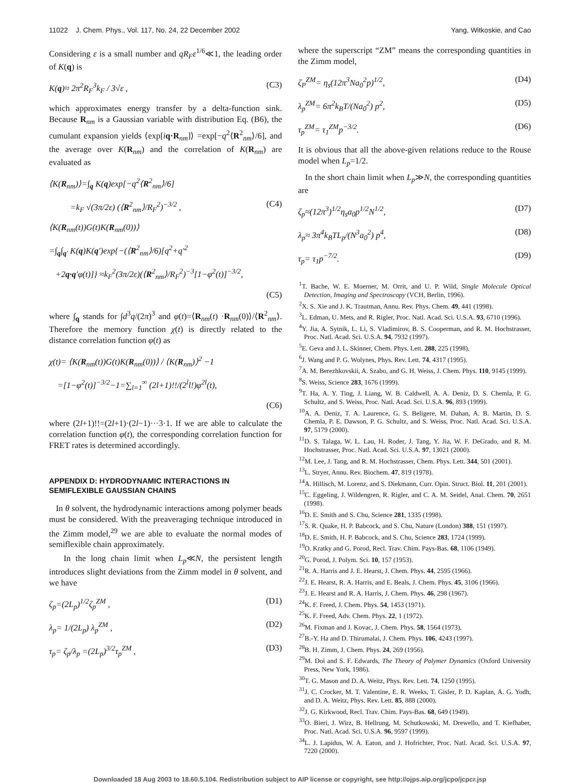11022 J. Chem. Phys., Vol. 117, No. 24, 22 December 2002 Yang, Witkoskie, and Cao
Considering ε is a small number and qR<sub>F</sub>ε<sup>1/6</sup>≪1, the leading order of K(q) is
K(q)≈ 2π<sup>2</sup>R<sub>F</sub><sup>3</sup>k<sub>F</sub> / 3√ε , (C3)
which approximates energy transfer by a delta-function sink. Because R<sub>nm</sub> is a Gaussian variable with distribution Eq. (B6), the cumulant expansion yields ⟨exp[iq·R<sub>nm</sub>]⟩ =exp[−q<sup>2</sup>⟨R<sup>2</sup><sub>nm</sub>⟩/6], and the average over K(R<sub>nm</sub>) and the correlation of K(R<sub>nm</sub>) are evaluated as
⟨K(R<sub>nm</sub>)⟩=∫<sub>q</sub> K(q)exp[−q<sup>2</sup>⟨R<sup>2</sup><sub>nm</sub>⟩/6]
=k<sub>F</sub> √(3π/2ε) (⟨R<sup>2</sup><sub>nm</sub>⟩/R<sub>F</sub><sup>2</sup>)<sup>−3/2</sup> , (C4)
⟨K(R<sub>nm</sub>(t))G(t)K(R<sub>nm</sub>(0))⟩
=∫<sub>q</sub>∫<sub>q′</sub> K(q)K(q′)exp{−(⟨R<sup>2</sup><sub>nm</sub>⟩/6)[q<sup>2</sup>+q′<sup>2</sup>
+2q·q′φ(t)]} ≈k<sub>F</sub><sup>2</sup>(3π/2ε)(⟨R<sup>2</sup><sub>nm</sub>⟩/R<sub>F</sub><sup>2</sup>)<sup>−3</sup>[1−φ<sup>2</sup>(t)]<sup>−3/2</sup>,
(C5)
where ∫<sub>q</sub> stands for ∫d<sup>3</sup>q/(2π)<sup>3</sup> and φ(t)=⟨R<sub>nm</sub>(t) ·R<sub>nm</sub>(0)⟩/⟨R<sup>2</sup><sub>nm</sub>⟩. Therefore the memory function χ(t) is directly related to the distance correlation function φ(t) as
χ(t)= ⟨K(R<sub>nm</sub>(t))G(t)K(R<sub>nm</sub>(0))⟩ / ⟨K(R<sub>nm</sub>)⟩<sup>2</sup> −1
=[1−φ<sup>2</sup>(t)]<sup>−3/2</sup>−1=∑<sub>l=1</sub><sup>∞</sup> (2l+1)!!/(2<sup>l</sup>l!)φ<sup>2l</sup>(t),
(C6)
where (2l+1)!!=(2l+1)·(2l−1)···3·1. If we are able to calculate the correlation function φ(t), the corresponding correlation function for FRET rates is determined accordingly.
APPENDIX D: HYDRODYNAMIC INTERACTIONS IN SEMIFLEXIBLE GAUSSIAN CHAINS
In θ solvent, the hydrodynamic interactions among polymer beads must be considered. With the preaveraging technique introduced in the Zimm model,<sup>29</sup> we are able to evaluate the normal modes of semiflexible chain approximately.
In the long chain limit when L<sub>p</sub>≪N, the persistent length introduces slight deviations from the Zimm model in θ solvent, and we have
ζ<sub>p</sub>=(2L<sub>p</sub>)<sup>1/2</sup>ζ<sub>p</sub><sup>ZM</sup> , (D1)
λ<sub>p</sub>= 1/(2L<sub>p</sub>) λ<sub>p</sub><sup>ZM</sup> , (D2)
τ<sub>p</sub>= ζ<sub>p</sub>/λ<sub>p</sub> =(2L<sub>p</sub>)<sup>3/2</sup>τ<sub>p</sub><sup>ZM</sup> , (D3)
where the superscript “ZM” means the corresponding quantities in the Zimm model,
ζ<sub>P</sub><sup>ZM</sup>= η<sub>s</sub>(12π<sup>3</sup>Na<sub>0</sub><sup>2</sup>p)<sup>1/2</sup>, (D4)
λ<sub>p</sub><sup>ZM</sup>= 6π<sup>2</sup>k<sub>B</sub>T/(Na<sub>0</sub><sup>2</sup>) p<sup>2</sup>, (D5)
τ<sub>p</sub><sup>ZM</sup>= τ<sub>1</sub><sup>ZM</sup>p<sup>−3/2</sup>. (D6)
It is obvious that all the above-given relations reduce to the Rouse model when L<sub>p</sub>=1/2.
In the short chain limit when L<sub>p</sub>≫N, the corresponding quantities are
ζ<sub>p</sub>≈(12π<sup>3</sup>)<sup>1/2</sup>η<sub>s</sub>a<sub>0</sub>p<sup>1/2</sup>N<sup>1/2</sup>, (D7)
λ<sub>p</sub>≈ 3π<sup>4</sup>k<sub>B</sub>TL<sub>p</sub>/(N<sup>3</sup>a<sub>0</sub><sup>2</sup>) p<sup>4</sup>, (D8)
τ<sub>p</sub>= τ<sub>1</sub>p<sup>−7/2</sup>. (D9)
<sup>1</sup> T. Bache, W. E. Moerner, M. Orrit, and U. P. Wild, Single Molecule Optical Detection, Imaging and Spectroscopy (VCH, Berlin, 1996).
<sup>2</sup> X. S. Xie and J. K. Trautman, Annu. Rev. Phys. Chem. 49, 441 (1998).
<sup>3</sup> L. Edman, U. Mets, and R. Rigler, Proc. Natl. Acad. Sci. U.S.A. 93, 6710 (1996).
<sup>4</sup> Y. Jia, A. Sytnik, L. Li, S. Vladimirov, B. S. Cooperman, and R. M. Hochstrasser, Proc. Natl. Acad. Sci. U.S.A. 94, 7932 (1997).
<sup>5</sup> E. Geva and J. L. Skinner, Chem. Phys. Lett. 288, 225 (1998).
<sup>6</sup> J. Wang and P. G. Wolynes, Phys. Rev. Lett. 74, 4317 (1995).
<sup>7</sup> A. M. Berezhkovskii, A. Szabo, and G. H. Weiss, J. Chem. Phys. 110, 9145 (1999).
<sup>8</sup> S. Weiss, Science 283, 1676 (1999).
<sup>9</sup> T. Ha, A. Y. Ting, J. Liang, W. B. Caldwell, A. A. Deniz, D. S. Chemla, P. G. Schultz, and S. Weiss, Proc. Natl. Acad. Sci. U.S.A. 96, 893 (1999).
<sup>10</sup> A. A. Deniz, T. A. Laurence, G. S. Beligere, M. Dahan, A. B. Martin, D. S. Chemla, P. E. Dawson, P. G. Schultz, and S. Weiss, Proc. Natl. Acad. Sci. U.S.A. 97, 5179 (2000).
<sup>11</sup> D. S. Talaga, W. L. Lau, H. Roder, J. Tang, Y. Jia, W. F. DeGrado, and R. M. Hochstrasser, Proc. Natl. Acad. Sci. U.S.A. 97, 13021 (2000).
<sup>12</sup> M. Lee, J. Tang, and R. M. Hochstrasser, Chem. Phys. Lett. 344, 501 (2001).
<sup>13</sup> L. Stryer, Annu. Rev. Biochem. 47, 819 (1978).
<sup>14</sup> A. Hillisch, M. Lorenz, and S. Diekmann, Curr. Opin. Struct. Biol. 11, 201 (2001).
<sup>15</sup>C. Eggeling, J. Wildengren, R. Rigler, and C. A. M. Seidel, Anal. Chem. 70, 2651 (1998).
<sup>16</sup> D. E. Smith and S. Chu, Science 281, 1335 (1998).
<sup>17</sup>S. R. Quake, H. P. Babcock, and S. Chu, Nature (London) 388, 151 (1997).
<sup>18</sup> D. E. Smith, H. P. Babcock, and S. Chu, Science 283, 1724 (1999).
<sup>19</sup>O. Kratky and G. Porod, Recl. Trav. Chim. Pays-Bas. 68, 1106 (1949).
<sup>20</sup> G. Porod, J. Polym. Sci. 10, 157 (1953).
<sup>21</sup> R. A. Harris and J. E. Hearst, J. Chem. Phys. 44, 2595 (1966).
<sup>22</sup> J. E. Hearst, R. A. Harris, and E. Beals, J. Chem. Phys. 45, 3106 (1966).
<sup>23</sup> J. E. Hearst and R. A. Harris, J. Chem. Phys. 46, 298 (1967).
<sup>24</sup>K. F. Freed, J. Chem. Phys. 54, 1453 (1971).
<sup>25</sup>K. F. Freed, Adv. Chem. Phys. 22, 1 (1972).
<sup>26</sup> M. Fixman and J. Kovac, J. Chem. Phys. 58, 1564 (1973).
<sup>27</sup>B.-Y. Ha and D. Thirumalai, J. Chem. Phys. 106, 4243 (1997).
<sup>28</sup>B. H. Zimm, J. Chem. Phys. 24, 269 (1956).
<sup>29</sup> M. Doi and S. F. Edwards, The Theory of Polymer Dynamics (Oxford University Press, New York, 1986).
<sup>30</sup> T. G. Mason and D. A. Weitz, Phys. Rev. Lett. 74, 1250 (1995).
<sup>31</sup> J. C. Crocker, M. T. Valentine, E. R. Weeks, T. Gisler, P. D. Kaplan, A. G. Yodh, and D. A. Weitz, Phys. Rev. Lett. 85, 888 (2000).
<sup>32</sup> J. G. Kirkwood, Recl. Trav. Chim. Pays-Bas. 68, 649 (1949).
<sup>33</sup>O. Bieri, J. Wirz, B. Hellrung, M. Schutkowski, M. Drewello, and T. Kiefhaber, Proc. Natl. Acad. Sci. U.S.A. 96, 9597 (1999).
<sup>34</sup> L. J. Lapidus, W. A. Eaton, and J. Hofrichter, Proc. Natl. Acad. Sci. U.S.A. 97, 7220 (2000).
Downloaded 18 Aug 2003 to 18.60.5.104. Redistribution subject to AIP license or copyright, see http://ojps.aip.org/jcpo/jcpcr.jsp